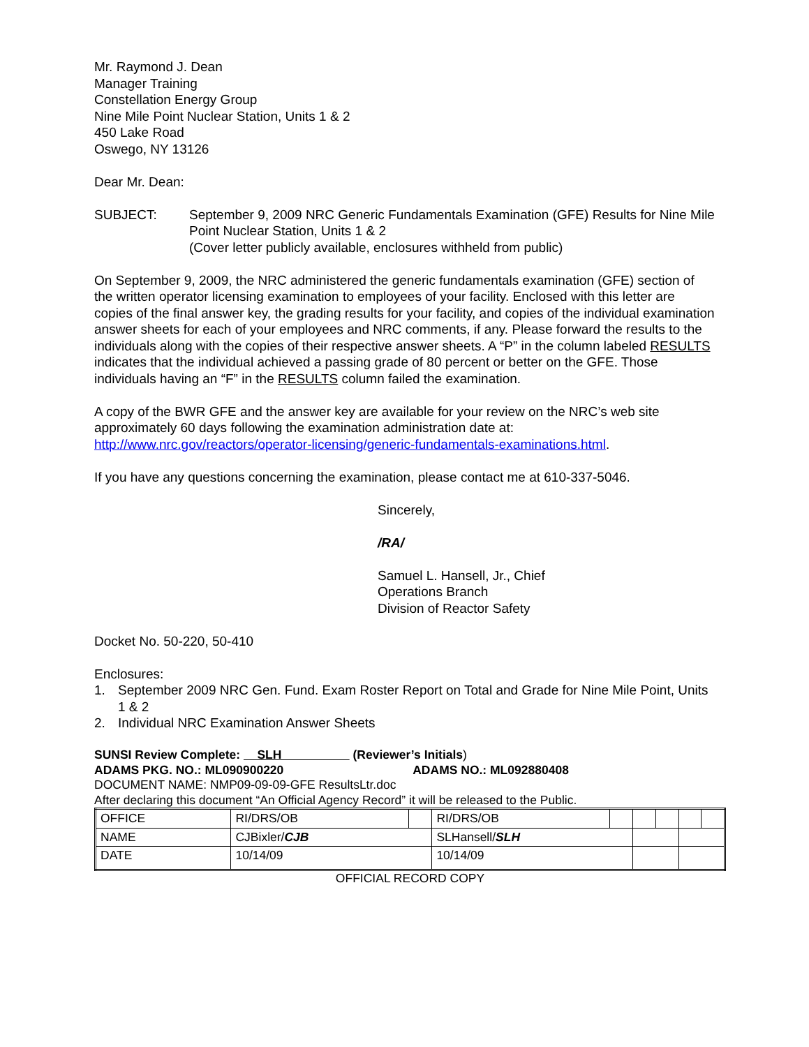Mr. Raymond J. Dean
Manager Training
Constellation Energy Group
Nine Mile Point Nuclear Station, Units 1 & 2
450 Lake Road
Oswego, NY 13126
Dear Mr. Dean:
SUBJECT: September 9, 2009 NRC Generic Fundamentals Examination (GFE) Results for Nine Mile Point Nuclear Station, Units 1 & 2
(Cover letter publicly available, enclosures withheld from public)
On September 9, 2009, the NRC administered the generic fundamentals examination (GFE) section of the written operator licensing examination to employees of your facility. Enclosed with this letter are copies of the final answer key, the grading results for your facility, and copies of the individual examination answer sheets for each of your employees and NRC comments, if any. Please forward the results to the individuals along with the copies of their respective answer sheets. A “P” in the column labeled RESULTS indicates that the individual achieved a passing grade of 80 percent or better on the GFE. Those individuals having an “F” in the RESULTS column failed the examination.
A copy of the BWR GFE and the answer key are available for your review on the NRC’s web site approximately 60 days following the examination administration date at: http://www.nrc.gov/reactors/operator-licensing/generic-fundamentals-examinations.html.
If you have any questions concerning the examination, please contact me at 610-337-5046.
Sincerely,
/RA/
Samuel L. Hansell, Jr., Chief
Operations Branch
Division of Reactor Safety
Docket No. 50-220, 50-410
Enclosures:
1. September 2009 NRC Gen. Fund. Exam Roster Report on Total and Grade for Nine Mile Point, Units 1 & 2
2. Individual NRC Examination Answer Sheets
SUNSI Review Complete: SLH (Reviewer’s Initials)
ADAMS PKG. NO.: ML090900220 ADAMS NO.: ML092880408
DOCUMENT NAME: NMP09-09-09-GFE ResultsLtr.doc
After declaring this document “An Official Agency Record” it will be released to the Public.
| OFFICE | RI/DRS/OB | | RI/DRS/OB | | | | | |
| NAME | CJBixler/ CJB | | SLHansell/ SLH | | | | | |
| DATE | 10/14/09 | | 10/14/09 | | | | | |
OFFICIAL RECORD COPY